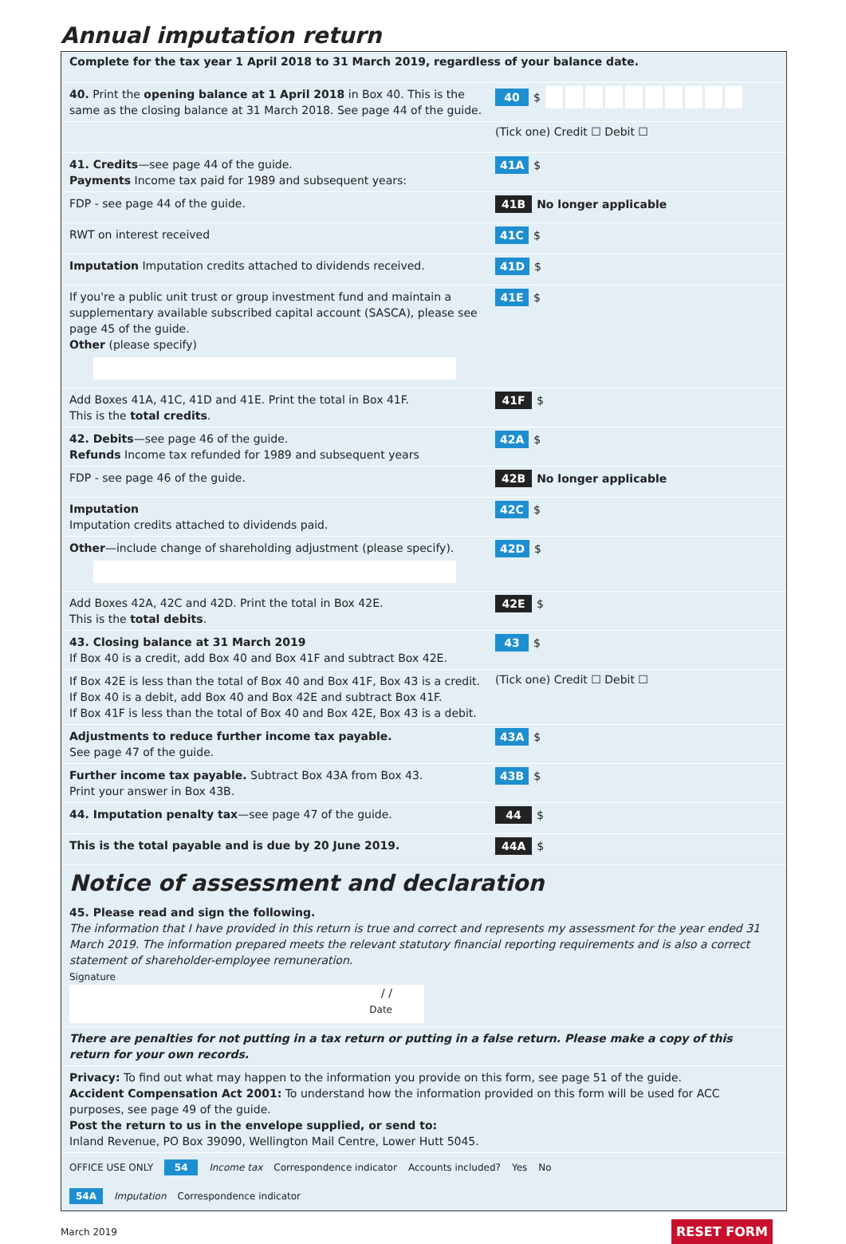Annual imputation return
Complete for the tax year 1 April 2018 to 31 March 2019, regardless of your balance date.
40. Print the opening balance at 1 April 2018 in Box 40. This is the same as the closing balance at 31 March 2018. See page 44 of the guide.
40 $
(Tick one) Credit ☐ Debit ☐
41. Credits—see page 44 of the guide.
Payments Income tax paid for 1989 and subsequent years:
41A $
FDP - see page 44 of the guide.
41B No longer applicable
RWT on interest received
41C $
Imputation Imputation credits attached to dividends received.
41D $
If you're a public unit trust or group investment fund and maintain a supplementary available subscribed capital account (SASCA), please see page 45 of the guide.
Other (please specify)
41E $
Add Boxes 41A, 41C, 41D and 41E. Print the total in Box 41F.
This is the total credits.
41F $
42. Debits—see page 46 of the guide.
Refunds Income tax refunded for 1989 and subsequent years
42A $
FDP - see page 46 of the guide.
42B No longer applicable
Imputation
Imputation credits attached to dividends paid.
42C $
Other—include change of shareholding adjustment (please specify).
42D $
Add Boxes 42A, 42C and 42D. Print the total in Box 42E.
This is the total debits.
42E $
43. Closing balance at 31 March 2019
If Box 40 is a credit, add Box 40 and Box 41F and subtract Box 42E.
43 $
If Box 42E is less than the total of Box 40 and Box 41F, Box 43 is a credit.
If Box 40 is a debit, add Box 40 and Box 42E and subtract Box 41F.
If Box 41F is less than the total of Box 40 and Box 42E, Box 43 is a debit.
(Tick one) Credit ☐ Debit ☐
Adjustments to reduce further income tax payable.
See page 47 of the guide.
43A $
Further income tax payable. Subtract Box 43A from Box 43.
Print your answer in Box 43B.
43B $
44. Imputation penalty tax—see page 47 of the guide.
44 $
This is the total payable and is due by 20 June 2019.
44A $
Notice of assessment and declaration
45. Please read and sign the following.
The information that I have provided in this return is true and correct and represents my assessment for the year ended 31 March 2019. The information prepared meets the relevant statutory financial reporting requirements and is also a correct statement of shareholder-employee remuneration.
Signature
/ /
Date
There are penalties for not putting in a tax return or putting in a false return. Please make a copy of this return for your own records.
Privacy: To find out what may happen to the information you provide on this form, see page 51 of the guide.
Accident Compensation Act 2001: To understand how the information provided on this form will be used for ACC purposes, see page 49 of the guide.
Post the return to us in the envelope supplied, or send to:
Inland Revenue, PO Box 39090, Wellington Mail Centre, Lower Hutt 5045.
OFFICE USE ONLY 54 Income tax Correspondence indicator Accounts included? Yes No
54A Imputation Correspondence indicator
March 2019 RESET FORM